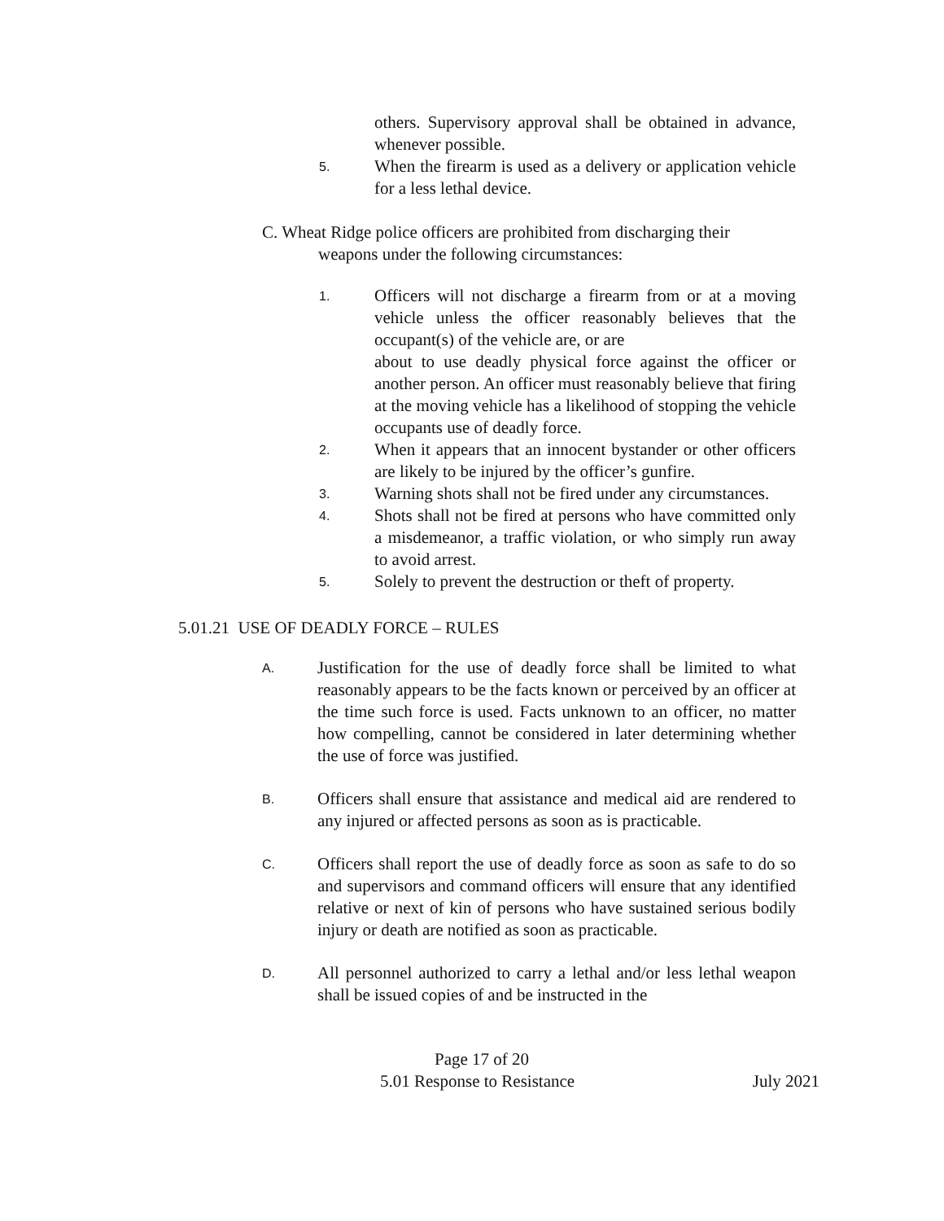others. Supervisory approval shall be obtained in advance, whenever possible.
5.
When the firearm is used as a delivery or application vehicle for a less lethal device.
C. Wheat Ridge police officers are prohibited from discharging their
weapons under the following circumstances:
1.
Officers will not discharge a firearm from or at a moving vehicle unless the officer reasonably believes that the occupant(s) of the vehicle are, or are
about to use deadly physical force against the officer or another person. An officer must reasonably believe that firing at the moving vehicle has a likelihood of stopping the vehicle occupants use of deadly force.
2.
When it appears that an innocent bystander or other officers are likely to be injured by the officer’s gunfire.
3.
Warning shots shall not be fired under any circumstances.
4.
Shots shall not be fired at persons who have committed only a misdemeanor, a traffic violation, or who simply run away to avoid arrest.
5.
Solely to prevent the destruction or theft of property.
5.01.21 USE OF DEADLY FORCE – RULES
A.
Justification for the use of deadly force shall be limited to what reasonably appears to be the facts known or perceived by an officer at the time such force is used. Facts unknown to an officer, no matter how compelling, cannot be considered in later determining whether the use of force was justified.
B.
Officers shall ensure that assistance and medical aid are rendered to any injured or affected persons as soon as is practicable.
C.
Officers shall report the use of deadly force as soon as safe to do so and supervisors and command officers will ensure that any identified relative or next of kin of persons who have sustained serious bodily injury or death are notified as soon as practicable.
D.
All personnel authorized to carry a lethal and/or less lethal weapon shall be issued copies of and be instructed in the
Page 17 of 20
5.01 Response to Resistance July 2021